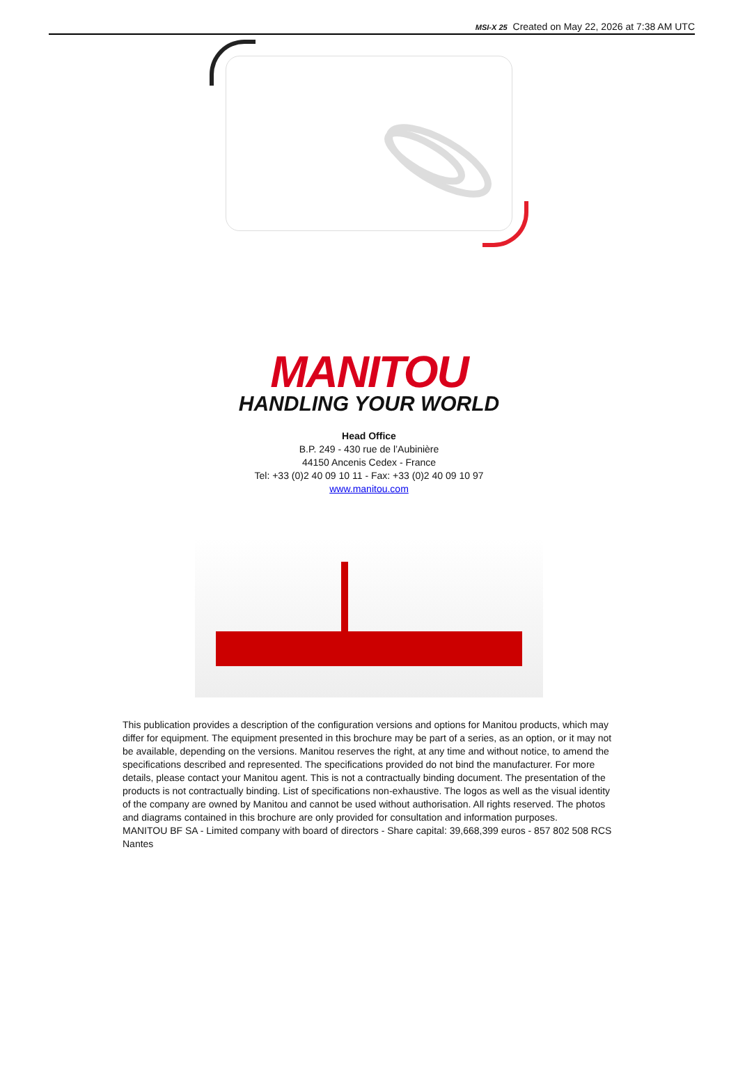MSI-X 25 Created on May 22, 2026 at 7:38 AM UTC
MANITOU
HANDLING YOUR WORLD
Head Office
B.P. 249 - 430 rue de l’Aubinière
44150 Ancenis Cedex - France
Tel: +33 (0)2 40 09 10 11 - Fax: +33 (0)2 40 09 10 97
www.manitou.com
This publication provides a description of the configuration versions and options for Manitou products, which may differ for equipment. The equipment presented in this brochure may be part of a series, as an option, or it may not be available, depending on the versions. Manitou reserves the right, at any time and without notice, to amend the specifications described and represented. The specifications provided do not bind the manufacturer. For more details, please contact your Manitou agent. This is not a contractually binding document. The presentation of the products is not contractually binding. List of specifications non-exhaustive. The logos as well as the visual identity of the company are owned by Manitou and cannot be used without authorisation. All rights reserved. The photos and diagrams contained in this brochure are only provided for consultation and information purposes.
MANITOU BF SA - Limited company with board of directors - Share capital: 39,668,399 euros - 857 802 508 RCS Nantes